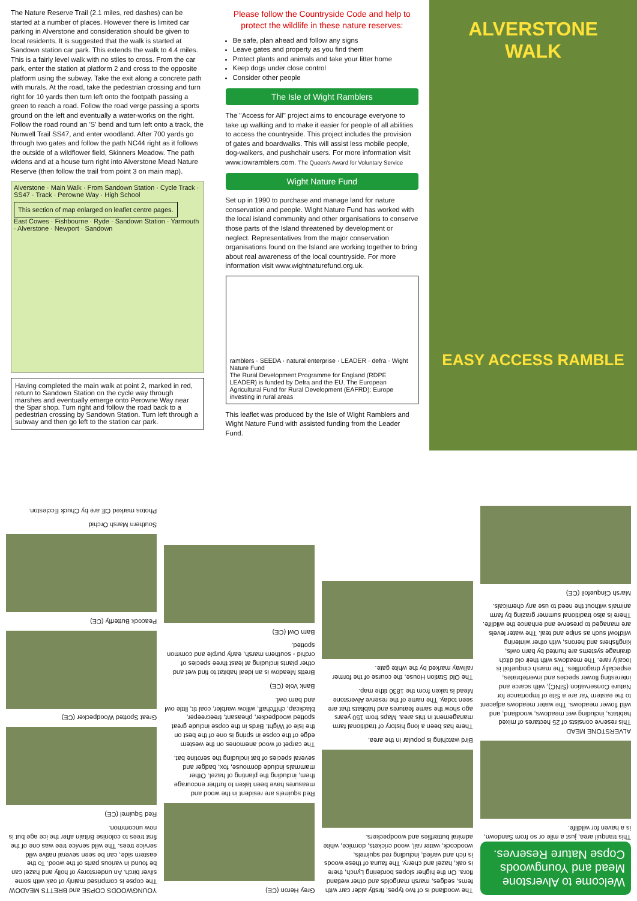The Nature Reserve Trail (2.1 miles, red dashes) can be started at a number of places. However there is limited car parking in Alverstone and consideration should be given to local residents. It is suggested that the walk is started at Sandown station car park. This extends the walk to 4.4 miles. This is a fairly level walk with no stiles to cross. From the car park, enter the station at platform 2 and cross to the opposite platform using the subway. Take the exit along a concrete path with murals. At the road, take the pedestrian crossing and turn right for 10 yards then turn left onto the footpath passing a green to reach a road. Follow the road verge passing a sports ground on the left and eventually a water-works on the right. Follow the road round an 'S' bend and turn left onto a track, the Nunwell Trail SS47, and enter woodland. After 700 yards go through two gates and follow the path NC44 right as it follows the outside of a wildflower field, Skinners Meadow. The path widens and at a house turn right into Alverstone Mead Nature Reserve (then follow the trail from point 3 on main map).
Alverstone · Main Walk · From Sandown Station · Cycle Track · SS47 · Track · Perowne Way · High School
This section of map enlarged on leaflet centre pages.
East Cowes · Fishbourne · Ryde · Sandown Station · Yarmouth · Alverstone · Newport · Sandown
Having completed the main walk at point 2, marked in red, return to Sandown Station on the cycle way through marshes and eventually emerge onto Perowne Way near the Spar shop. Turn right and follow the road back to a pedestrian crossing by Sandown Station. Turn left through a subway and then go left to the station car park.
Please follow the Countryside Code and help to protect the wildlife in these nature reserves:
Be safe, plan ahead and follow any signs
Leave gates and property as you find them
Protect plants and animals and take your litter home
Keep dogs under close control
Consider other people
The Isle of Wight Ramblers
The "Access for All" project aims to encourage everyone to take up walking and to make it easier for people of all abilities to access the countryside. This project includes the provision of gates and boardwalks. This will assist less mobile people, dog-walkers, and pushchair users. For more information visit www.iowramblers.com. The Queen's Award for Voluntary Service
Wight Nature Fund
Set up in 1990 to purchase and manage land for nature conservation and people. Wight Nature Fund has worked with the local island community and other organisations to conserve those parts of the Island threatened by development or neglect. Representatives from the major conservation organisations found on the Island are working together to bring about real awareness of the local countryside. For more information visit www.wightnaturefund.org.uk.
ramblers · SEEDA · natural enterprise · LEADER · defra · Wight Nature Fund
The Rural Development Programme for England (RDPE LEADER) is funded by Defra and the EU. The European Agricultural Fund for Rural Development (EAFRD): Europe investing in rural areas
This leaflet was produced by the Isle of Wight Ramblers and Wight Nature Fund with assisted funding from the Leader Fund.
ALVERSTONE
WALK
EASY ACCESS RAMBLE
Welcome to Alverstone Mead and Youngwoods Copse Nature Reserves.
This tranquil area, just a mile or so from Sandown, is a haven for wildlife.
ALVERSTONE MEAD
This reserve consists of 25 hectares of mixed habitats, including wet meadows, woodland, and wild flower meadows. The water meadows adjacent to the eastern Yar are a Site of Importance for Nature Conservation (SINC), with scarce and interesting flower species and invertebrates, especially dragonflies. The marsh cinquefoil is locally rare. The meadows with their old ditch drainage systems are hunted by barn owls, kingfishers and herons, with other wintering wildfowl such as snipe and teal. The water levels are managed to preserve and enhance the wildlife. There is also traditional summer grazing by farm animals without the need to use any chemicals.
Marsh Cinquefoil (CE)
The woodland is of two types, firstly alder carr with ferns, sedges, marsh marigolds and other wetland flora. On the higher slopes bordering Lynch, there is oak, hazel and cherry. The fauna of these woods is rich and varied, including red squirrels, woodcock, water rail, wood crickets, dormice, white admiral butterflies and woodpeckers.
Bird watching is popular in the area.
There has been a long history of traditional farm management in this area. Maps from 150 years ago show the same features and habitats that are seen today. The name of the reserve Alverstone Mead is taken from the 1830 tithe map.
The Old Station House, the course of the former railway marked by the white gate.
Grey Heron (CE)
Red squirrels are resident in the wood and measures have been taken to further encourage them, including the planting of hazel. Other mammals include dormouse, fox, badger and several species of bat including the serotine bat.
The carpet of wood anemones on the western edge of the copse in spring is one of the best on the Isle of Wight. Birds in the copse include great spotted woodpecker, pheasant, treecreeper, blackcap, chiffchaff, willow warbler, coal tit, little owl and barn owl.
Bank Vole (CE)
Bretts Meadow is an ideal habitat to find wet and other plants including at least three species of orchid - southern marsh, early purple and common spotted.
Barn Owl (CE)
YOUNGWOODS COPSE and BRETTS MEADOW
The copse is comprised mainly of oak with some silver birch. An understorey of holly and hazel can be found in various parts of the wood. To the eastern side, can be seen several native wild service trees. The wild service tree was one of the first trees to colonise Britain after the ice age but is now uncommon.
Red Squirrel (CE)
Great Spotted Woodpecker (CE)
Peacock Butterfly (CE)
Southern Marsh Orchid
Photos marked CE are by Chuck Eccleston.